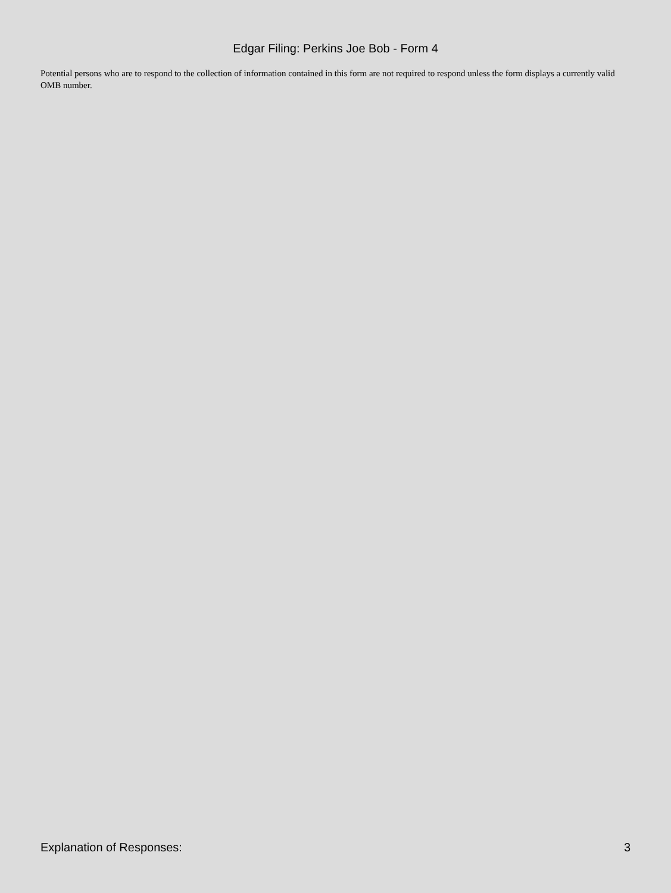Edgar Filing: Perkins Joe Bob - Form 4
Potential persons who are to respond to the collection of information contained in this form are not required to respond unless the form displays a currently valid OMB number.
Explanation of Responses: 3